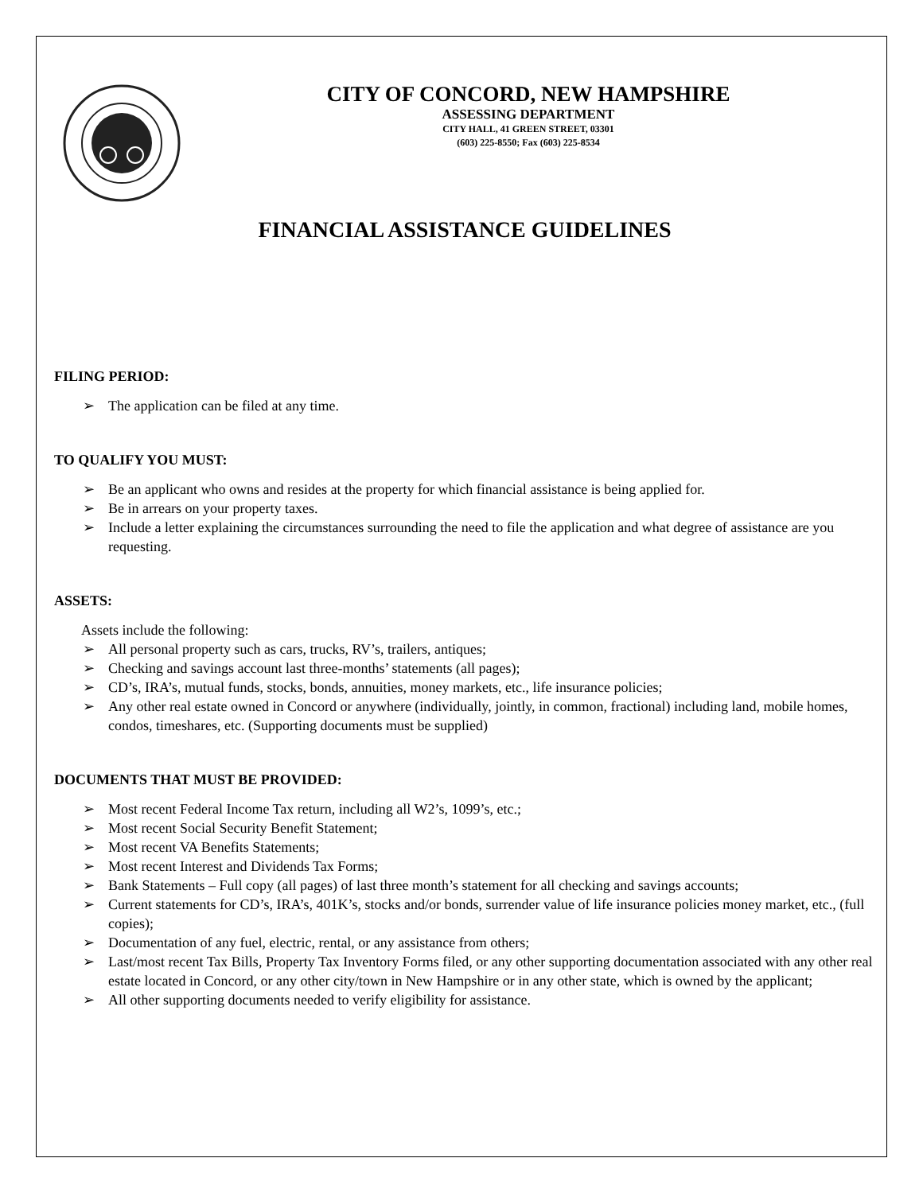CITY OF CONCORD, NEW HAMPSHIRE
ASSESSING DEPARTMENT
CITY HALL, 41 GREEN STREET, 03301
(603) 225-8550; Fax (603) 225-8534
FINANCIAL ASSISTANCE GUIDELINES
FILING PERIOD:
➢ The application can be filed at any time.
TO QUALIFY YOU MUST:
➢ Be an applicant who owns and resides at the property for which financial assistance is being applied for.
➢ Be in arrears on your property taxes.
➢ Include a letter explaining the circumstances surrounding the need to file the application and what degree of assistance are you requesting.
ASSETS:
Assets include the following:
➢ All personal property such as cars, trucks, RV’s, trailers, antiques;
➢ Checking and savings account last three-months’ statements (all pages);
➢ CD’s, IRA’s, mutual funds, stocks, bonds, annuities, money markets, etc., life insurance policies;
➢ Any other real estate owned in Concord or anywhere (individually, jointly, in common, fractional) including land, mobile homes, condos, timeshares, etc. (Supporting documents must be supplied)
DOCUMENTS THAT MUST BE PROVIDED:
➢ Most recent Federal Income Tax return, including all W2’s, 1099’s, etc.;
➢ Most recent Social Security Benefit Statement;
➢ Most recent VA Benefits Statements;
➢ Most recent Interest and Dividends Tax Forms;
➢ Bank Statements – Full copy (all pages) of last three month’s statement for all checking and savings accounts;
➢ Current statements for CD’s, IRA’s, 401K’s, stocks and/or bonds, surrender value of life insurance policies money market, etc., (full copies);
➢ Documentation of any fuel, electric, rental, or any assistance from others;
➢ Last/most recent Tax Bills, Property Tax Inventory Forms filed, or any other supporting documentation associated with any other real estate located in Concord, or any other city/town in New Hampshire or in any other state, which is owned by the applicant;
➢ All other supporting documents needed to verify eligibility for assistance.